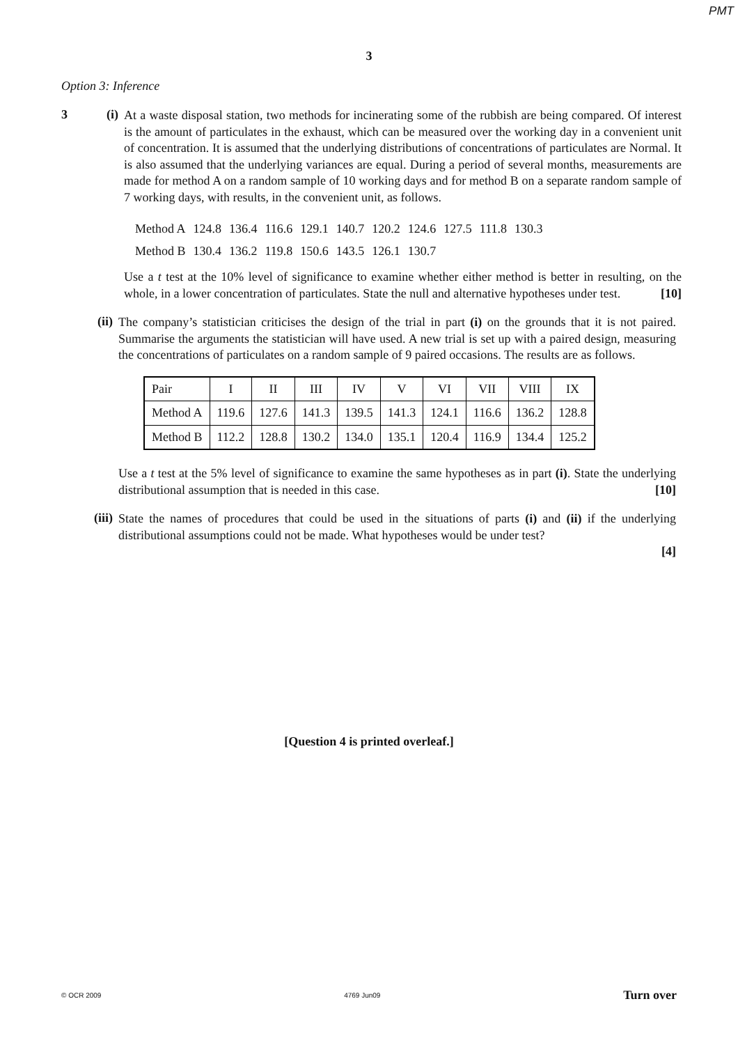PMT
3
Option 3: Inference
3 (i)
At a waste disposal station, two methods for incinerating some of the rubbish are being compared. Of interest is the amount of particulates in the exhaust, which can be measured over the working day in a convenient unit of concentration. It is assumed that the underlying distributions of concentrations of particulates are Normal. It is also assumed that the underlying variances are equal. During a period of several months, measurements are made for method A on a random sample of 10 working days and for method B on a separate random sample of 7 working days, with results, in the convenient unit, as follows.
| Method A | 124.8 | 136.4 | 116.6 | 129.1 | 140.7 | 120.2 | 124.6 | 127.5 | 111.8 | 130.3 |
| Method B | 130.4 | 136.2 | 119.8 | 150.6 | 143.5 | 126.1 | 130.7 | | | |
Use a t test at the 10% level of significance to examine whether either method is better in resulting, on the whole, in a lower concentration of particulates. State the null and alternative hypotheses under test. [10]
(ii)
The company’s statistician criticises the design of the trial in part (i) on the grounds that it is not paired. Summarise the arguments the statistician will have used. A new trial is set up with a paired design, measuring the concentrations of particulates on a random sample of 9 paired occasions. The results are as follows.
| Pair | I | II | III | IV | V | VI | VII | VIII | IX |
| Method A | 119.6 | 127.6 | 141.3 | 139.5 | 141.3 | 124.1 | 116.6 | 136.2 | 128.8 |
| Method B | 112.2 | 128.8 | 130.2 | 134.0 | 135.1 | 120.4 | 116.9 | 134.4 | 125.2 |
Use a t test at the 5% level of significance to examine the same hypotheses as in part (i). State the underlying distributional assumption that is needed in this case. [10]
(iii)
State the names of procedures that could be used in the situations of parts (i) and (ii) if the underlying distributional assumptions could not be made. What hypotheses would be under test?
[4]
[Question 4 is printed overleaf.]
© OCR 2009 4769 Jun09 Turn over